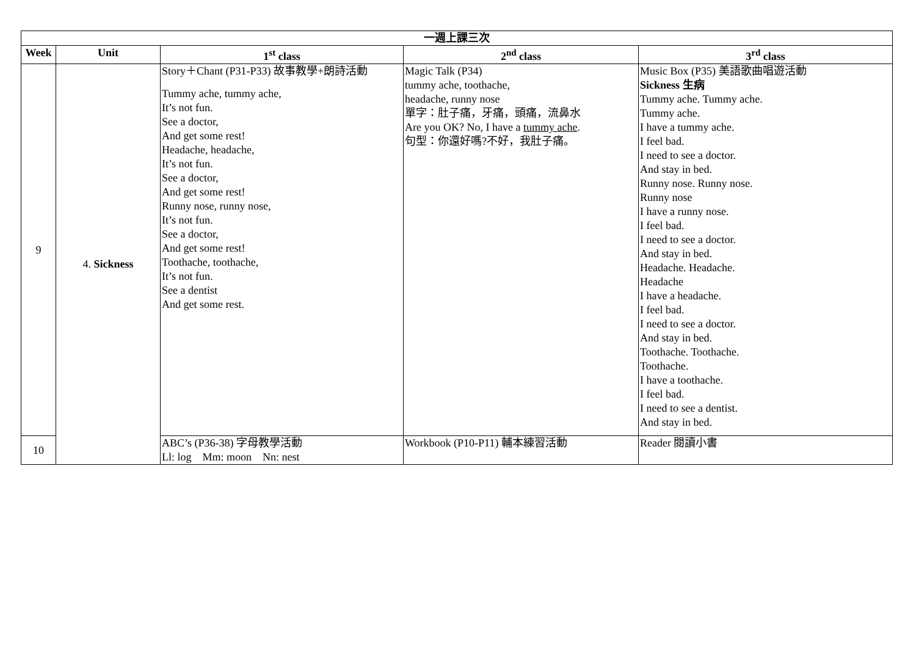| 一週上課三次 | | | | |
| --- | --- | --- | --- | --- |
| Week | Unit | 1<sup>st</sup> class | 2<sup>nd</sup> class | 3<sup>rd</sup> class |
| 9 | 4. Sickness | Story＋Chant (P31-P33) 故事教學+朗詩活動 Tummy ache, tummy ache, It’s not fun. See a doctor, And get some rest! Headache, headache, It’s not fun. See a doctor, And get some rest! Runny nose, runny nose, It’s not fun. See a doctor, And get some rest! Toothache, toothache, It’s not fun. See a dentist And get some rest. | Magic Talk (P34) tummy ache, toothache, headache, runny nose 單字：肚子痛，牙痛，頭痛，流鼻水 Are you OK? No, I have a tummy ache . 句型：你還好嗎?不好，我肚子痛。 | Music Box (P35) 美語歌曲唱遊活動 Sickness 生病 Tummy ache. Tummy ache. Tummy ache. I have a tummy ache. I feel bad. I need to see a doctor. And stay in bed. Runny nose. Runny nose. Runny nose I have a runny nose. I feel bad. I need to see a doctor. And stay in bed. Headache. Headache. Headache I have a headache. I feel bad. I need to see a doctor. And stay in bed. Toothache. Toothache. Toothache. I have a toothache. I feel bad. I need to see a dentist. And stay in bed. |
| 10 | | ABC’s (P36-38) 字母教學活動 Ll: log Mm: moon Nn: nest | Workbook (P10-P11) 輔本練習活動 | Reader 閱讀小書 |